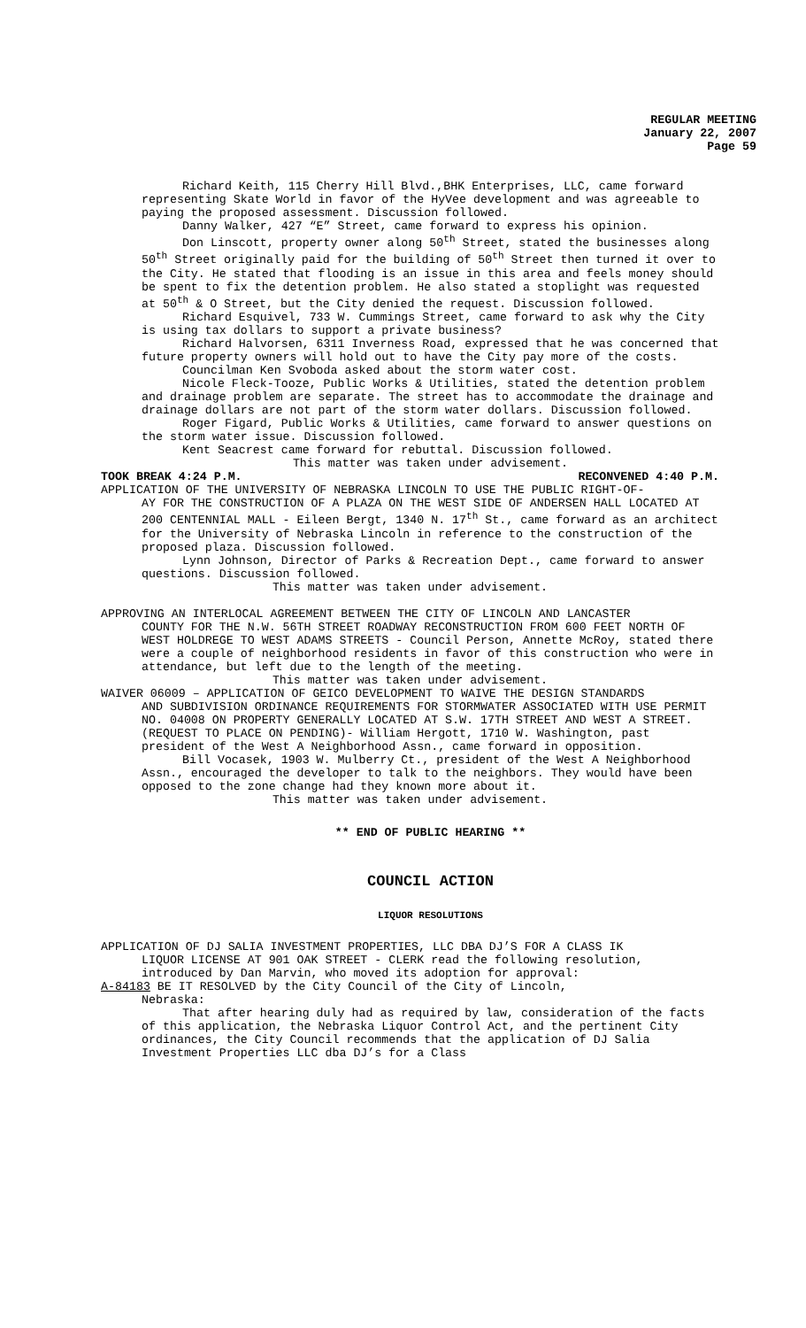REGULAR MEETING
January 22, 2007
Page 59
Richard Keith, 115 Cherry Hill Blvd.,BHK Enterprises, LLC, came forward representing Skate World in favor of the HyVee development and was agreeable to paying the proposed assessment. Discussion followed.
Danny Walker, 427 “E” Street, came forward to express his opinion.
Don Linscott, property owner along 50<sup>th</sup> Street, stated the businesses along 50<sup>th</sup> Street originally paid for the building of 50<sup>th</sup> Street then turned it over to the City. He stated that flooding is an issue in this area and feels money should be spent to fix the detention problem. He also stated a stoplight was requested at 50<sup>th</sup> & O Street, but the City denied the request. Discussion followed.
Richard Esquivel, 733 W. Cummings Street, came forward to ask why the City is using tax dollars to support a private business?
Richard Halvorsen, 6311 Inverness Road, expressed that he was concerned that future property owners will hold out to have the City pay more of the costs.
Councilman Ken Svoboda asked about the storm water cost.
Nicole Fleck-Tooze, Public Works & Utilities, stated the detention problem and drainage problem are separate. The street has to accommodate the drainage and drainage dollars are not part of the storm water dollars. Discussion followed.
Roger Figard, Public Works & Utilities, came forward to answer questions on the storm water issue. Discussion followed.
Kent Seacrest came forward for rebuttal. Discussion followed.
This matter was taken under advisement.
TOOK BREAK 4:24 P.M. RECONVENED 4:40 P.M.
APPLICATION OF THE UNIVERSITY OF NEBRASKA LINCOLN TO USE THE PUBLIC RIGHT-OF-
AY FOR THE CONSTRUCTION OF A PLAZA ON THE WEST SIDE OF ANDERSEN HALL LOCATED AT 200 CENTENNIAL MALL - Eileen Bergt, 1340 N. 17<sup>th</sup> St., came forward as an architect for the University of Nebraska Lincoln in reference to the construction of the proposed plaza. Discussion followed.
Lynn Johnson, Director of Parks & Recreation Dept., came forward to answer questions. Discussion followed.
This matter was taken under advisement.
APPROVING AN INTERLOCAL AGREEMENT BETWEEN THE CITY OF LINCOLN AND LANCASTER
COUNTY FOR THE N.W. 56TH STREET ROADWAY RECONSTRUCTION FROM 600 FEET NORTH OF WEST HOLDREGE TO WEST ADAMS STREETS - Council Person, Annette McRoy, stated there were a couple of neighborhood residents in favor of this construction who were in attendance, but left due to the length of the meeting.
This matter was taken under advisement.
WAIVER 06009 – APPLICATION OF GEICO DEVELOPMENT TO WAIVE THE DESIGN STANDARDS
AND SUBDIVISION ORDINANCE REQUIREMENTS FOR STORMWATER ASSOCIATED WITH USE PERMIT NO. 04008 ON PROPERTY GENERALLY LOCATED AT S.W. 17TH STREET AND WEST A STREET. (REQUEST TO PLACE ON PENDING)- William Hergott, 1710 W. Washington, past president of the West A Neighborhood Assn., came forward in opposition.
Bill Vocasek, 1903 W. Mulberry Ct., president of the West A Neighborhood Assn., encouraged the developer to talk to the neighbors. They would have been opposed to the zone change had they known more about it.
This matter was taken under advisement.
** END OF PUBLIC HEARING **
COUNCIL ACTION
LIQUOR RESOLUTIONS
APPLICATION OF DJ SALIA INVESTMENT PROPERTIES, LLC DBA DJ’S FOR A CLASS IK
LIQUOR LICENSE AT 901 OAK STREET - CLERK read the following resolution, introduced by Dan Marvin, who moved its adoption for approval:
A-84183 BE IT RESOLVED by the City Council of the City of Lincoln,
Nebraska:
That after hearing duly had as required by law, consideration of the facts of this application, the Nebraska Liquor Control Act, and the pertinent City ordinances, the City Council recommends that the application of DJ Salia Investment Properties LLC dba DJ’s for a Class